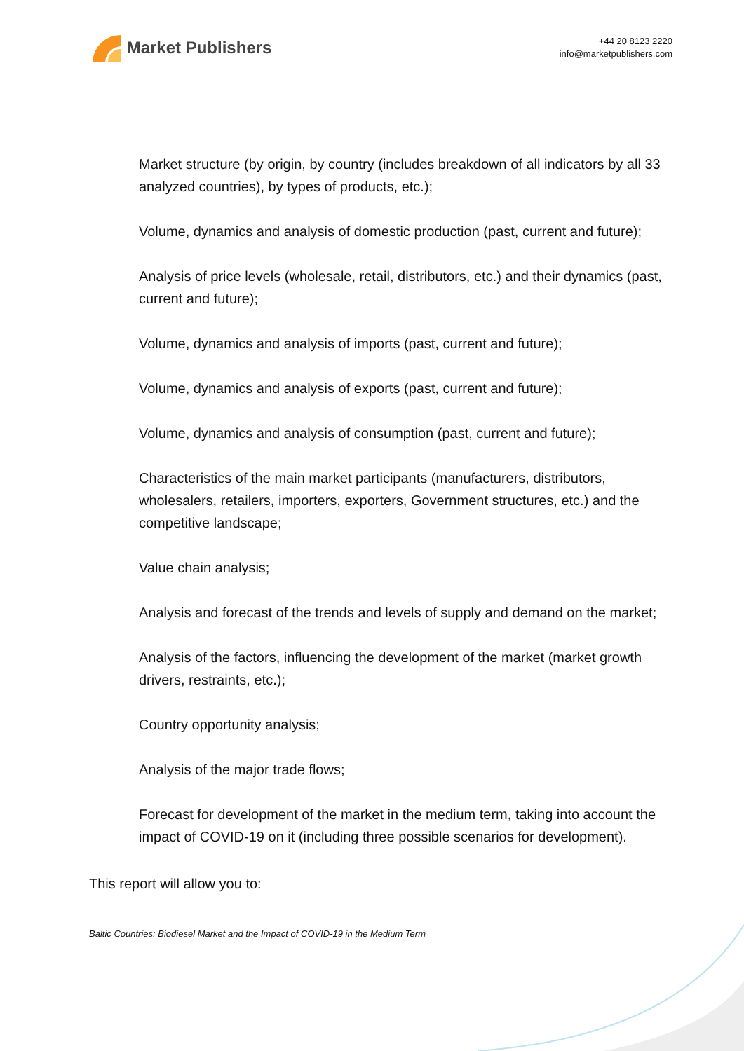Market Publishers
+44 20 8123 2220
info@marketpublishers.com
Market structure (by origin, by country (includes breakdown of all indicators by all 33 analyzed countries), by types of products, etc.);
Volume, dynamics and analysis of domestic production (past, current and future);
Analysis of price levels (wholesale, retail, distributors, etc.) and their dynamics (past, current and future);
Volume, dynamics and analysis of imports (past, current and future);
Volume, dynamics and analysis of exports (past, current and future);
Volume, dynamics and analysis of consumption (past, current and future);
Characteristics of the main market participants (manufacturers, distributors, wholesalers, retailers, importers, exporters, Government structures, etc.) and the competitive landscape;
Value chain analysis;
Analysis and forecast of the trends and levels of supply and demand on the market;
Analysis of the factors, influencing the development of the market (market growth drivers, restraints, etc.);
Country opportunity analysis;
Analysis of the major trade flows;
Forecast for development of the market in the medium term, taking into account the impact of COVID-19 on it (including three possible scenarios for development).
This report will allow you to:
Baltic Countries: Biodiesel Market and the Impact of COVID-19 in the Medium Term